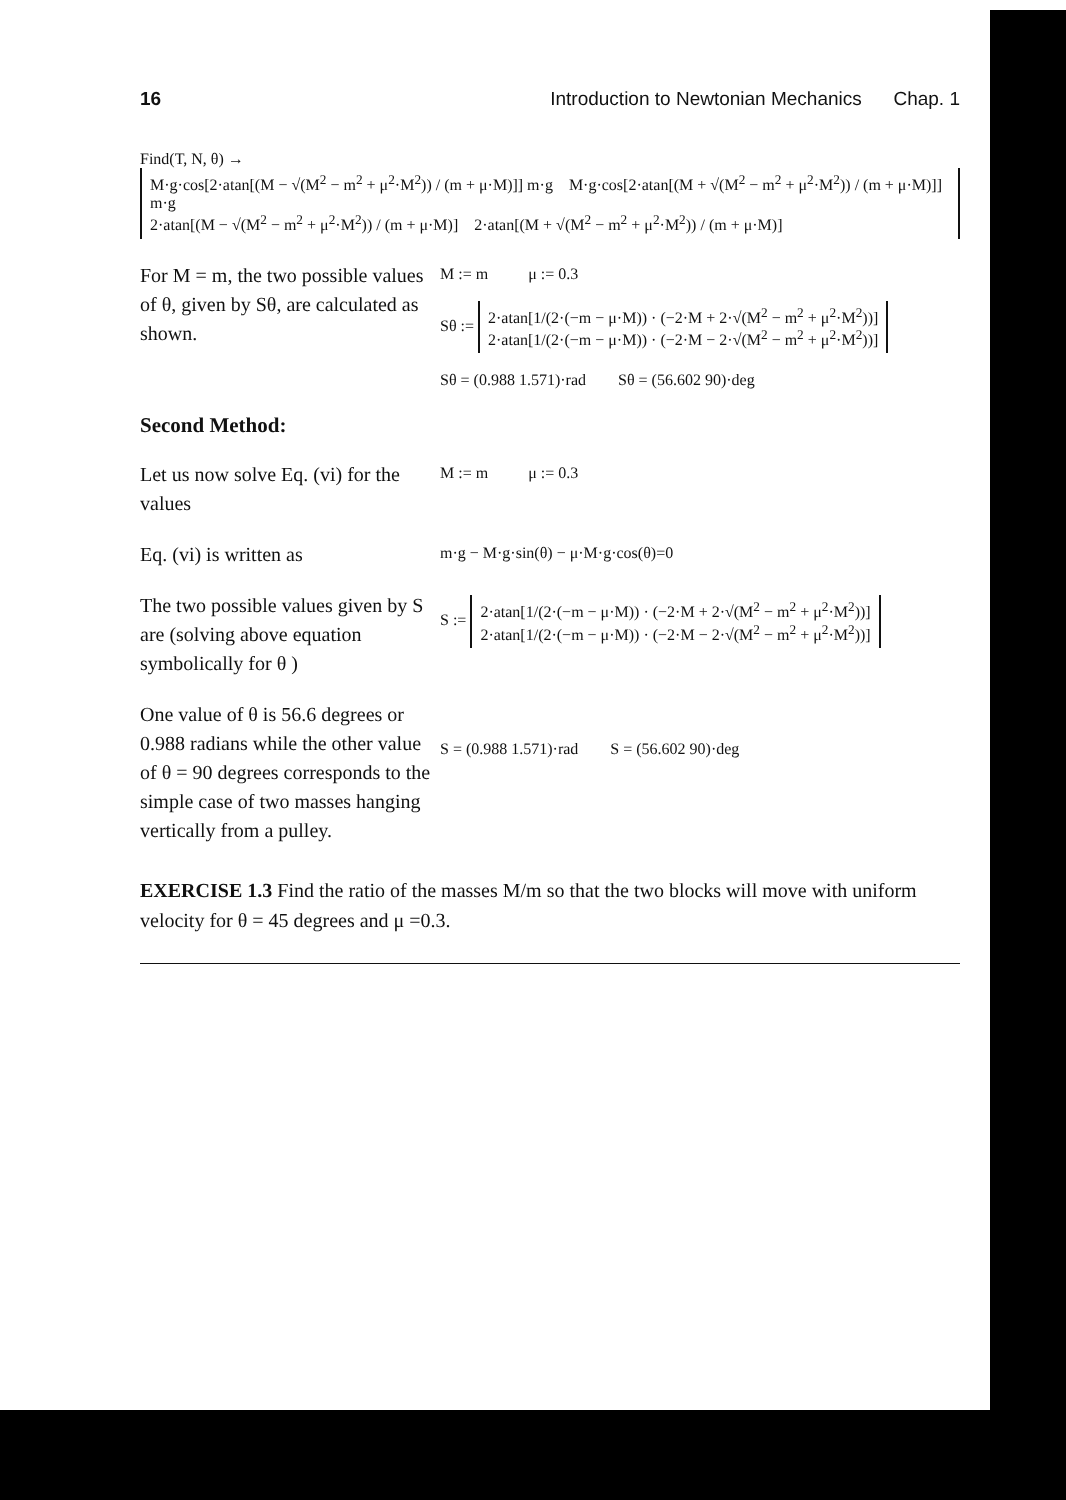16 Introduction to Newtonian Mechanics Chap. 1
Find(T, N, θ) →
M·g·cos[2·atan[(M − √(M<sup>2</sup> − m<sup>2</sup> + μ<sup>2</sup>·M<sup>2</sup>)) / (m + μ·M)]] m·g M·g·cos[2·atan[(M + √(M<sup>2</sup> − m<sup>2</sup> + μ<sup>2</sup>·M<sup>2</sup>)) / (m + μ·M)]] m·g
2·atan[(M − √(M<sup>2</sup> − m<sup>2</sup> + μ<sup>2</sup>·M<sup>2</sup>)) / (m + μ·M)] 2·atan[(M + √(M<sup>2</sup> − m<sup>2</sup> + μ<sup>2</sup>·M<sup>2</sup>)) / (m + μ·M)]
For M = m, the two possible values of θ, given by Sθ, are calculated as shown.
M := m μ := 0.3
Sθ :=
2·atan[1/(2·(−m − μ·M)) · (−2·M + 2·√(M<sup>2</sup> − m<sup>2</sup> + μ<sup>2</sup>·M<sup>2</sup>))]
2·atan[1/(2·(−m − μ·M)) · (−2·M − 2·√(M<sup>2</sup> − m<sup>2</sup> + μ<sup>2</sup>·M<sup>2</sup>))]
Sθ = (0.988 1.571)·rad Sθ = (56.602 90)·deg
Second Method:
Let us now solve Eq. (vi) for the values
M := m μ := 0.3
Eq. (vi) is written as
m·g − M·g·sin(θ) − μ·M·g·cos(θ)=0
The two possible values given by S are (solving above equation symbolically for θ )
S :=
2·atan[1/(2·(−m − μ·M)) · (−2·M + 2·√(M<sup>2</sup> − m<sup>2</sup> + μ<sup>2</sup>·M<sup>2</sup>))]
2·atan[1/(2·(−m − μ·M)) · (−2·M − 2·√(M<sup>2</sup> − m<sup>2</sup> + μ<sup>2</sup>·M<sup>2</sup>))]
One value of θ is 56.6 degrees or 0.988 radians while the other value of θ = 90 degrees corresponds to the simple case of two masses hanging vertically from a pulley.
S = (0.988 1.571)·rad S = (56.602 90)·deg
EXERCISE 1.3 Find the ratio of the masses M/m so that the two blocks will move with uniform velocity for θ = 45 degrees and μ =0.3.